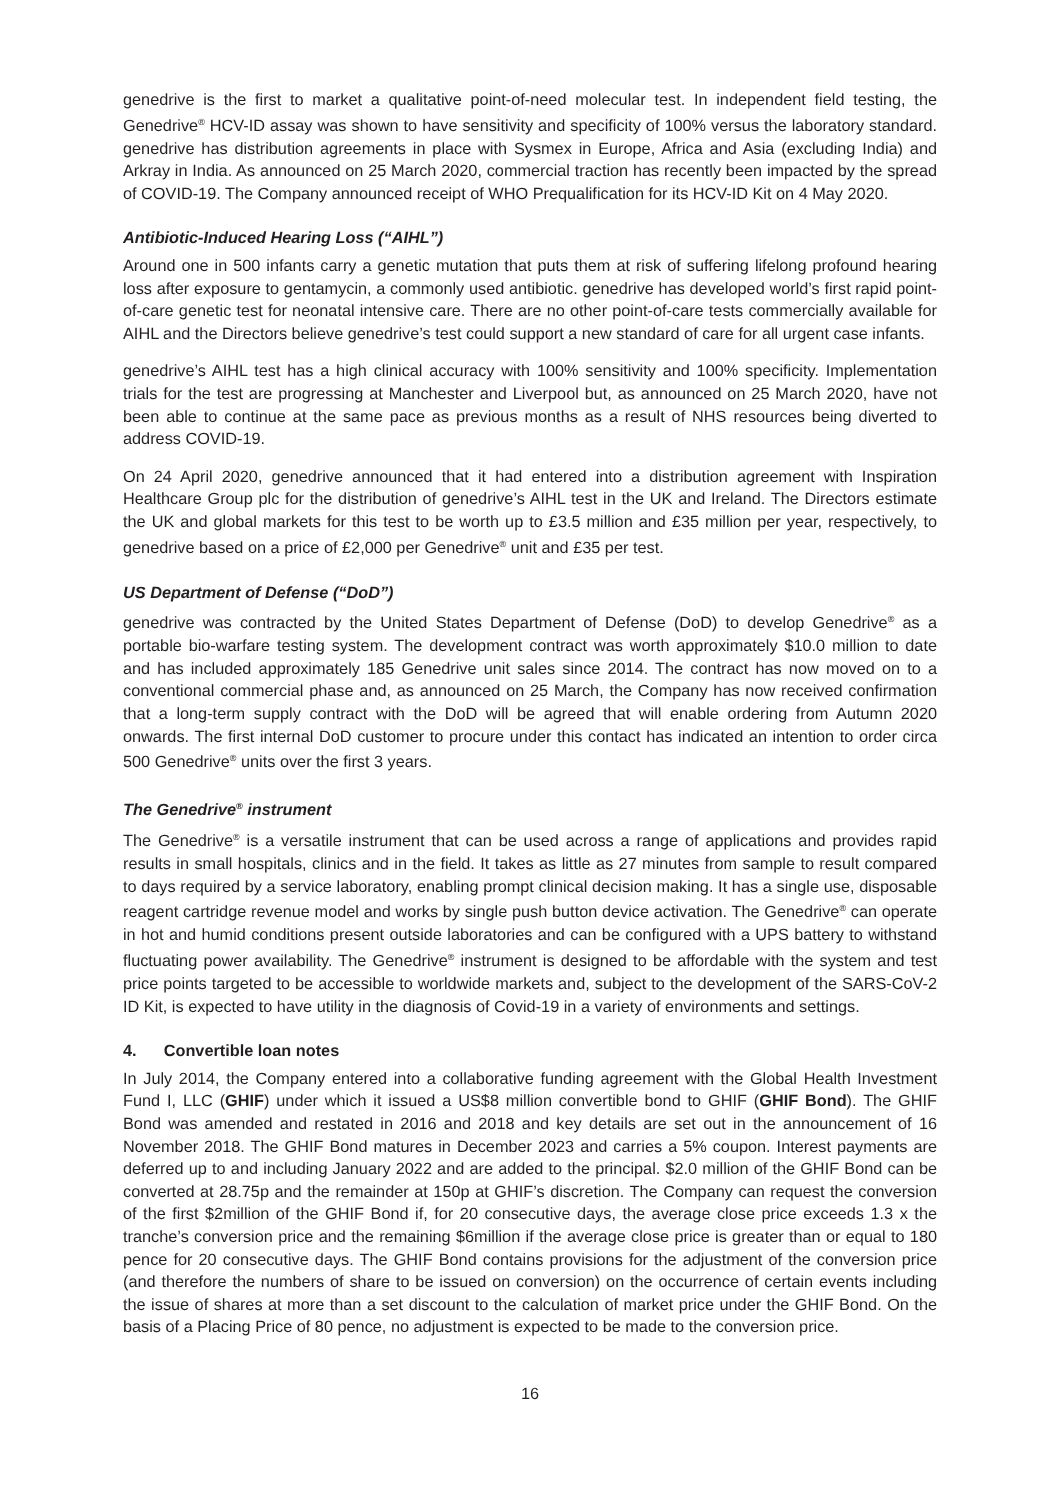genedrive is the first to market a qualitative point-of-need molecular test. In independent field testing, the Genedrive<sup>®</sup> HCV-ID assay was shown to have sensitivity and specificity of 100% versus the laboratory standard. genedrive has distribution agreements in place with Sysmex in Europe, Africa and Asia (excluding India) and Arkray in India. As announced on 25 March 2020, commercial traction has recently been impacted by the spread of COVID-19. The Company announced receipt of WHO Prequalification for its HCV-ID Kit on 4 May 2020.
Antibiotic-Induced Hearing Loss (“AIHL”)
Around one in 500 infants carry a genetic mutation that puts them at risk of suffering lifelong profound hearing loss after exposure to gentamycin, a commonly used antibiotic. genedrive has developed world’s first rapid point-of-care genetic test for neonatal intensive care. There are no other point-of-care tests commercially available for AIHL and the Directors believe genedrive’s test could support a new standard of care for all urgent case infants.
genedrive’s AIHL test has a high clinical accuracy with 100% sensitivity and 100% specificity. Implementation trials for the test are progressing at Manchester and Liverpool but, as announced on 25 March 2020, have not been able to continue at the same pace as previous months as a result of NHS resources being diverted to address COVID-19.
On 24 April 2020, genedrive announced that it had entered into a distribution agreement with Inspiration Healthcare Group plc for the distribution of genedrive’s AIHL test in the UK and Ireland. The Directors estimate the UK and global markets for this test to be worth up to £3.5 million and £35 million per year, respectively, to genedrive based on a price of £2,000 per Genedrive<sup>®</sup> unit and £35 per test.
US Department of Defense (“DoD”)
genedrive was contracted by the United States Department of Defense (DoD) to develop Genedrive<sup>®</sup> as a portable bio-warfare testing system. The development contract was worth approximately $10.0 million to date and has included approximately 185 Genedrive unit sales since 2014. The contract has now moved on to a conventional commercial phase and, as announced on 25 March, the Company has now received confirmation that a long-term supply contract with the DoD will be agreed that will enable ordering from Autumn 2020 onwards. The first internal DoD customer to procure under this contact has indicated an intention to order circa 500 Genedrive<sup>®</sup> units over the first 3 years.
The Genedrive<sup>®</sup> instrument
The Genedrive<sup>®</sup> is a versatile instrument that can be used across a range of applications and provides rapid results in small hospitals, clinics and in the field. It takes as little as 27 minutes from sample to result compared to days required by a service laboratory, enabling prompt clinical decision making. It has a single use, disposable reagent cartridge revenue model and works by single push button device activation. The Genedrive<sup>®</sup> can operate in hot and humid conditions present outside laboratories and can be configured with a UPS battery to withstand fluctuating power availability. The Genedrive<sup>®</sup> instrument is designed to be affordable with the system and test price points targeted to be accessible to worldwide markets and, subject to the development of the SARS-CoV-2 ID Kit, is expected to have utility in the diagnosis of Covid-19 in a variety of environments and settings.
4. Convertible loan notes
In July 2014, the Company entered into a collaborative funding agreement with the Global Health Investment Fund I, LLC (GHIF) under which it issued a US$8 million convertible bond to GHIF (GHIF Bond). The GHIF Bond was amended and restated in 2016 and 2018 and key details are set out in the announcement of 16 November 2018. The GHIF Bond matures in December 2023 and carries a 5% coupon. Interest payments are deferred up to and including January 2022 and are added to the principal. $2.0 million of the GHIF Bond can be converted at 28.75p and the remainder at 150p at GHIF’s discretion. The Company can request the conversion of the first $2million of the GHIF Bond if, for 20 consecutive days, the average close price exceeds 1.3 x the tranche’s conversion price and the remaining $6million if the average close price is greater than or equal to 180 pence for 20 consecutive days. The GHIF Bond contains provisions for the adjustment of the conversion price (and therefore the numbers of share to be issued on conversion) on the occurrence of certain events including the issue of shares at more than a set discount to the calculation of market price under the GHIF Bond. On the basis of a Placing Price of 80 pence, no adjustment is expected to be made to the conversion price.
16